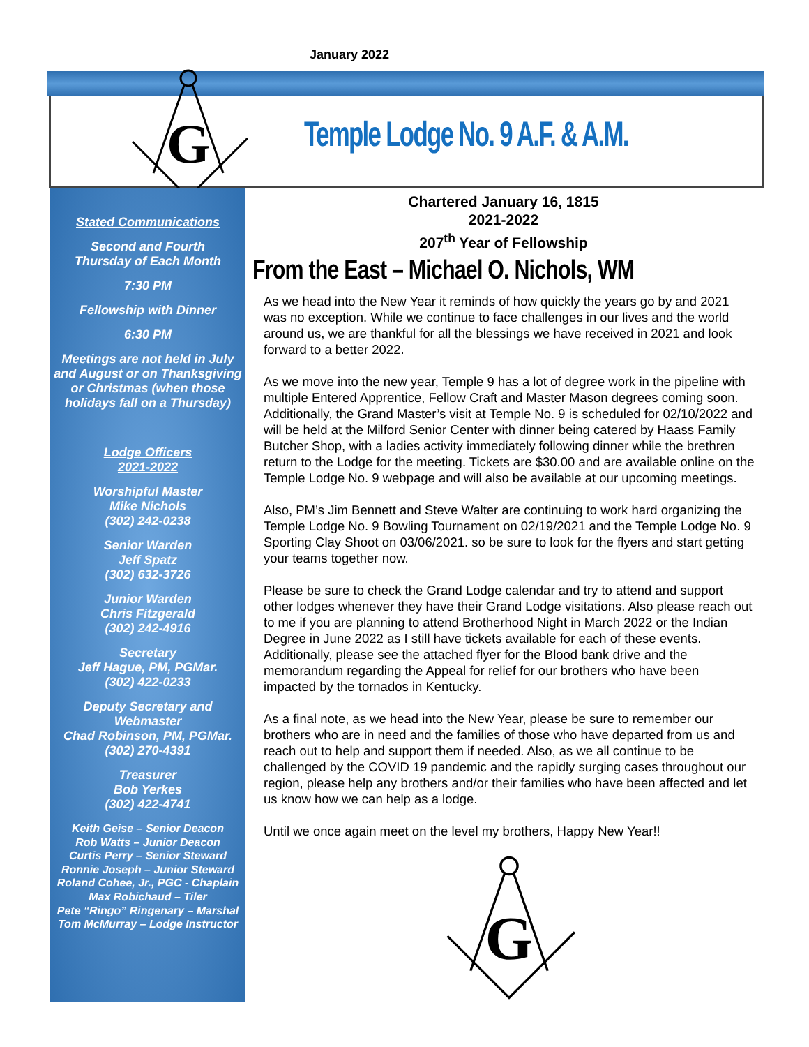January 2022
G
Temple Lodge No. 9 A.F. & A.M.
Stated Communications
Second and Fourth
Thursday of Each Month
7:30 PM
Fellowship with Dinner
6:30 PM
Meetings are not held in July and August or on Thanksgiving or Christmas (when those holidays fall on a Thursday)
Lodge Officers
2021-2022
Worshipful Master
Mike Nichols
(302) 242-0238
Senior Warden
Jeff Spatz
(302) 632-3726
Junior Warden
Chris Fitzgerald
(302) 242-4916
Secretary
Jeff Hague, PM, PGMar.
(302) 422-0233
Deputy Secretary and Webmaster
Chad Robinson, PM, PGMar.
(302) 270-4391
Treasurer
Bob Yerkes
(302) 422-4741
Keith Geise – Senior Deacon
Rob Watts – Junior Deacon
Curtis Perry – Senior Steward
Ronnie Joseph – Junior Steward
Roland Cohee, Jr., PGC - Chaplain
Max Robichaud – Tiler
Pete “Ringo” Ringenary – Marshal
Tom McMurray – Lodge Instructor
Chartered January 16, 1815
2021-2022
207<sup>th</sup> Year of Fellowship
From the East – Michael O. Nichols, WM
As we head into the New Year it reminds of how quickly the years go by and 2021 was no exception. While we continue to face challenges in our lives and the world around us, we are thankful for all the blessings we have received in 2021 and look forward to a better 2022.
As we move into the new year, Temple 9 has a lot of degree work in the pipeline with multiple Entered Apprentice, Fellow Craft and Master Mason degrees coming soon. Additionally, the Grand Master’s visit at Temple No. 9 is scheduled for 02/10/2022 and will be held at the Milford Senior Center with dinner being catered by Haass Family Butcher Shop, with a ladies activity immediately following dinner while the brethren return to the Lodge for the meeting. Tickets are $30.00 and are available online on the Temple Lodge No. 9 webpage and will also be available at our upcoming meetings.
Also, PM’s Jim Bennett and Steve Walter are continuing to work hard organizing the Temple Lodge No. 9 Bowling Tournament on 02/19/2021 and the Temple Lodge No. 9 Sporting Clay Shoot on 03/06/2021. so be sure to look for the flyers and start getting your teams together now.
Please be sure to check the Grand Lodge calendar and try to attend and support other lodges whenever they have their Grand Lodge visitations. Also please reach out to me if you are planning to attend Brotherhood Night in March 2022 or the Indian Degree in June 2022 as I still have tickets available for each of these events. Additionally, please see the attached flyer for the Blood bank drive and the memorandum regarding the Appeal for relief for our brothers who have been impacted by the tornados in Kentucky.
As a final note, as we head into the New Year, please be sure to remember our brothers who are in need and the families of those who have departed from us and reach out to help and support them if needed. Also, as we all continue to be challenged by the COVID 19 pandemic and the rapidly surging cases throughout our region, please help any brothers and/or their families who have been affected and let us know how we can help as a lodge.
Until we once again meet on the level my brothers, Happy New Year!!
G